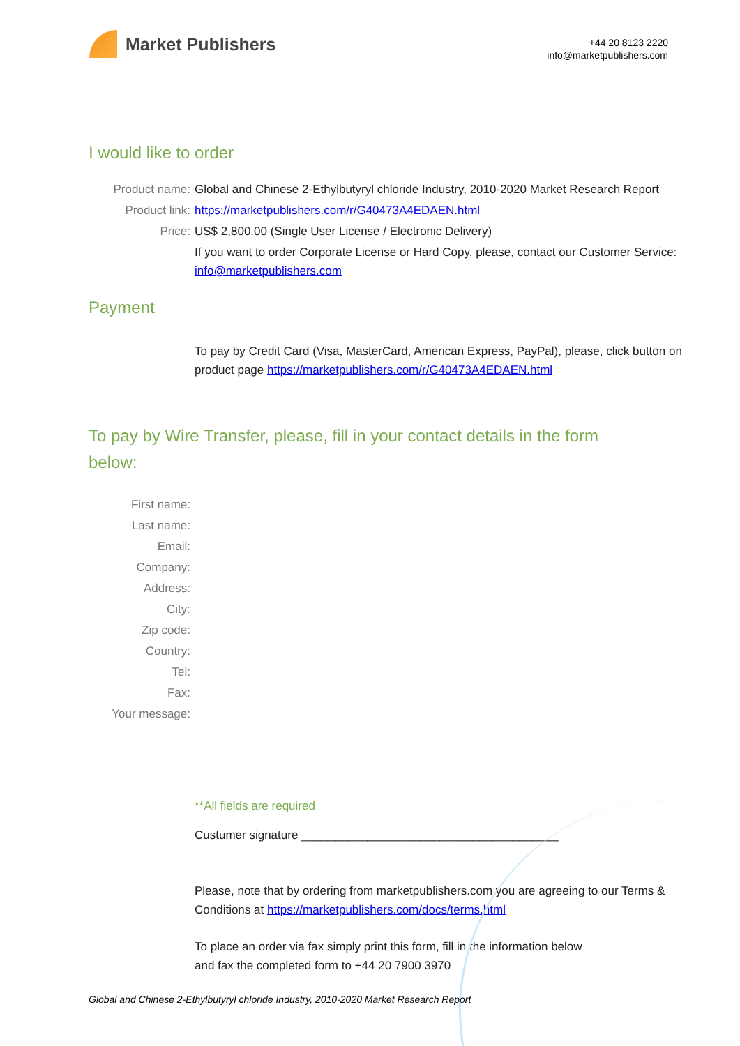Market Publishers
+44 20 8123 2220
info@marketpublishers.com
I would like to order
Product name: Global and Chinese 2-Ethylbutyryl chloride Industry, 2010-2020 Market Research Report
Product link: https://marketpublishers.com/r/G40473A4EDAEN.html
Price: US$ 2,800.00 (Single User License / Electronic Delivery)
If you want to order Corporate License or Hard Copy, please, contact our Customer Service:
info@marketpublishers.com
Payment
To pay by Credit Card (Visa, MasterCard, American Express, PayPal), please, click button on product page https://marketpublishers.com/r/G40473A4EDAEN.html
To pay by Wire Transfer, please, fill in your contact details in the form below:
First name:
Last name:
Email:
Company:
Address:
City:
Zip code:
Country:
Tel:
Fax:
Your message:
**All fields are required
Custumer signature _______________________________________
Please, note that by ordering from marketpublishers.com you are agreeing to our Terms & Conditions at https://marketpublishers.com/docs/terms.html
To place an order via fax simply print this form, fill in the information below
and fax the completed form to +44 20 7900 3970
Global and Chinese 2-Ethylbutyryl chloride Industry, 2010-2020 Market Research Report